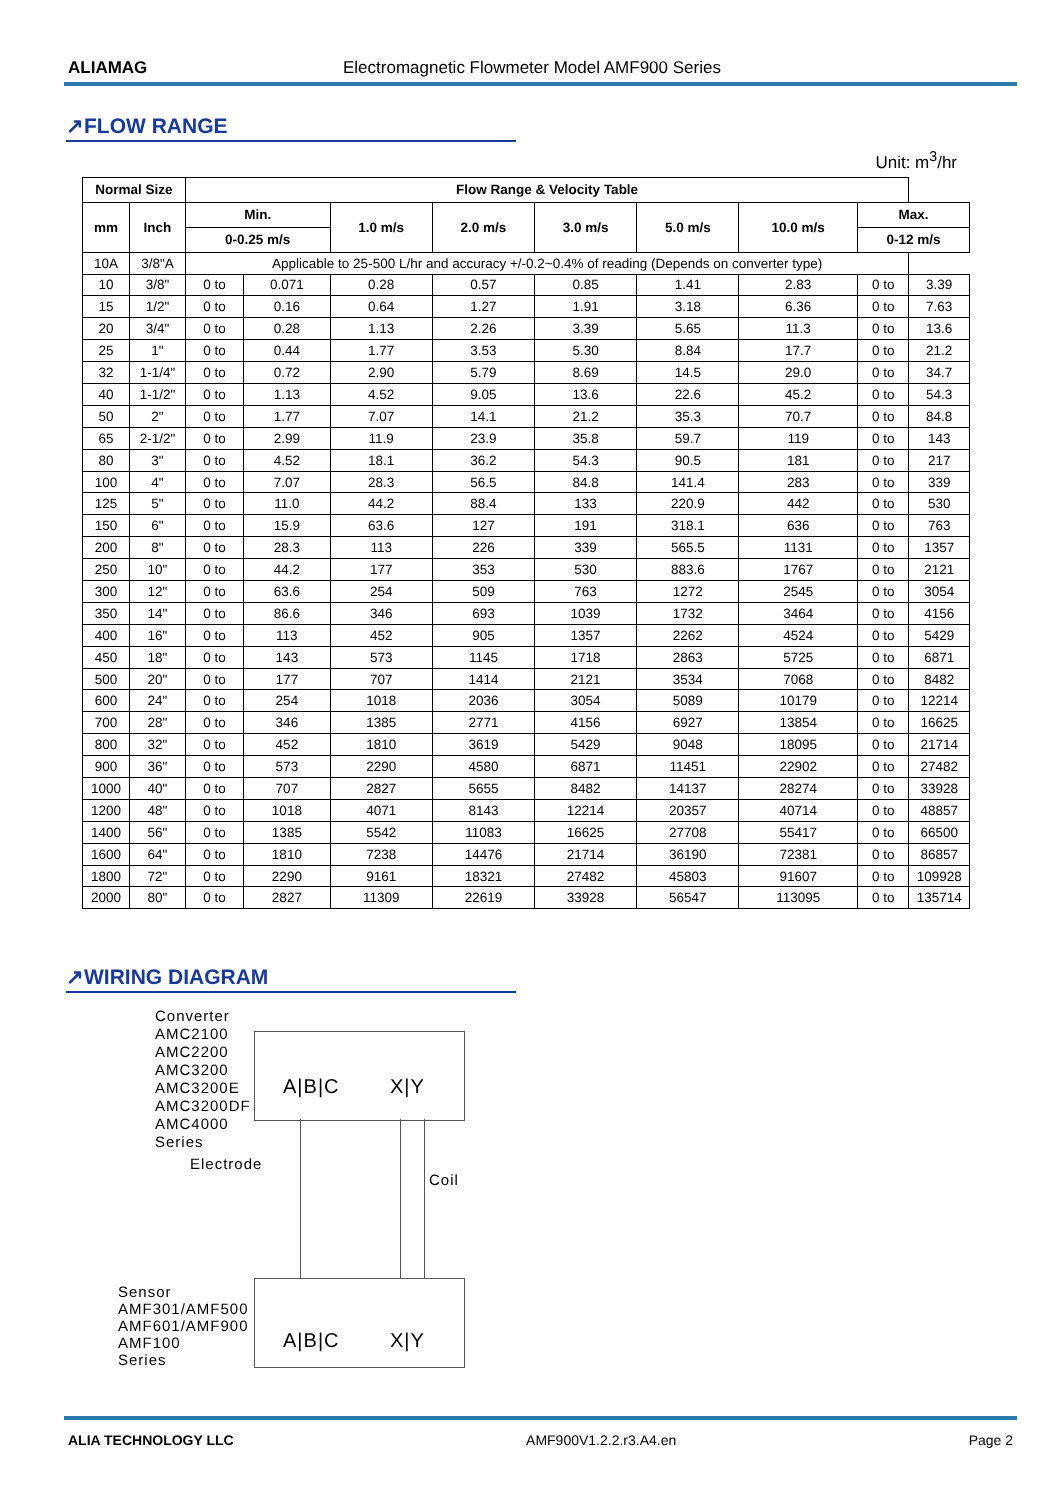ALIAMAG Electromagnetic Flowmeter Model AMF900 Series
↗FLOW RANGE
Unit: m<sup>3</sup>/hr
| Normal Size | | Flow Range & Velocity Table | | | | | | | | |
| --- | --- | --- | --- | --- | --- | --- | --- | --- | --- | --- |
| mm | Inch | Min. | | 1.0 m/s | 2.0 m/s | 3.0 m/s | 5.0 m/s | 10.0 m/s | Max. | |
| | | 0-0.25 m/s | | | | | | | 0-12 m/s | |
| 10A | 3/8"A | Applicable to 25-500 L/hr and accuracy +/-0.2~0.4% of reading (Depends on converter type) | | | | | | | | |
| 10 | 3/8" | 0 to | 0.071 | 0.28 | 0.57 | 0.85 | 1.41 | 2.83 | 0 to | 3.39 |
| 15 | 1/2" | 0 to | 0.16 | 0.64 | 1.27 | 1.91 | 3.18 | 6.36 | 0 to | 7.63 |
| 20 | 3/4" | 0 to | 0.28 | 1.13 | 2.26 | 3.39 | 5.65 | 11.3 | 0 to | 13.6 |
| 25 | 1" | 0 to | 0.44 | 1.77 | 3.53 | 5.30 | 8.84 | 17.7 | 0 to | 21.2 |
| 32 | 1-1/4" | 0 to | 0.72 | 2.90 | 5.79 | 8.69 | 14.5 | 29.0 | 0 to | 34.7 |
| 40 | 1-1/2" | 0 to | 1.13 | 4.52 | 9.05 | 13.6 | 22.6 | 45.2 | 0 to | 54.3 |
| 50 | 2" | 0 to | 1.77 | 7.07 | 14.1 | 21.2 | 35.3 | 70.7 | 0 to | 84.8 |
| 65 | 2-1/2" | 0 to | 2.99 | 11.9 | 23.9 | 35.8 | 59.7 | 119 | 0 to | 143 |
| 80 | 3" | 0 to | 4.52 | 18.1 | 36.2 | 54.3 | 90.5 | 181 | 0 to | 217 |
| 100 | 4" | 0 to | 7.07 | 28.3 | 56.5 | 84.8 | 141.4 | 283 | 0 to | 339 |
| 125 | 5" | 0 to | 11.0 | 44.2 | 88.4 | 133 | 220.9 | 442 | 0 to | 530 |
| 150 | 6" | 0 to | 15.9 | 63.6 | 127 | 191 | 318.1 | 636 | 0 to | 763 |
| 200 | 8" | 0 to | 28.3 | 113 | 226 | 339 | 565.5 | 1131 | 0 to | 1357 |
| 250 | 10" | 0 to | 44.2 | 177 | 353 | 530 | 883.6 | 1767 | 0 to | 2121 |
| 300 | 12" | 0 to | 63.6 | 254 | 509 | 763 | 1272 | 2545 | 0 to | 3054 |
| 350 | 14" | 0 to | 86.6 | 346 | 693 | 1039 | 1732 | 3464 | 0 to | 4156 |
| 400 | 16" | 0 to | 113 | 452 | 905 | 1357 | 2262 | 4524 | 0 to | 5429 |
| 450 | 18" | 0 to | 143 | 573 | 1145 | 1718 | 2863 | 5725 | 0 to | 6871 |
| 500 | 20" | 0 to | 177 | 707 | 1414 | 2121 | 3534 | 7068 | 0 to | 8482 |
| 600 | 24" | 0 to | 254 | 1018 | 2036 | 3054 | 5089 | 10179 | 0 to | 12214 |
| 700 | 28" | 0 to | 346 | 1385 | 2771 | 4156 | 6927 | 13854 | 0 to | 16625 |
| 800 | 32" | 0 to | 452 | 1810 | 3619 | 5429 | 9048 | 18095 | 0 to | 21714 |
| 900 | 36" | 0 to | 573 | 2290 | 4580 | 6871 | 11451 | 22902 | 0 to | 27482 |
| 1000 | 40" | 0 to | 707 | 2827 | 5655 | 8482 | 14137 | 28274 | 0 to | 33928 |
| 1200 | 48" | 0 to | 1018 | 4071 | 8143 | 12214 | 20357 | 40714 | 0 to | 48857 |
| 1400 | 56" | 0 to | 1385 | 5542 | 11083 | 16625 | 27708 | 55417 | 0 to | 66500 |
| 1600 | 64" | 0 to | 1810 | 7238 | 14476 | 21714 | 36190 | 72381 | 0 to | 86857 |
| 1800 | 72" | 0 to | 2290 | 9161 | 18321 | 27482 | 45803 | 91607 | 0 to | 109928 |
| 2000 | 80" | 0 to | 2827 | 11309 | 22619 | 33928 | 56547 | 113095 | 0 to | 135714 |
↗WIRING DIAGRAM
Converter
AMC2100
AMC2200
AMC3200
AMC3200E
AMC3200DF
AMC4000
Series
A|B|C X|Y
Electrode
Coil
Sensor
AMF301/AMF500
AMF601/AMF900
AMF100
Series
A|B|C X|Y
ALIA TECHNOLOGY LLC AMF900V1.2.2.r3.A4.en Page 2